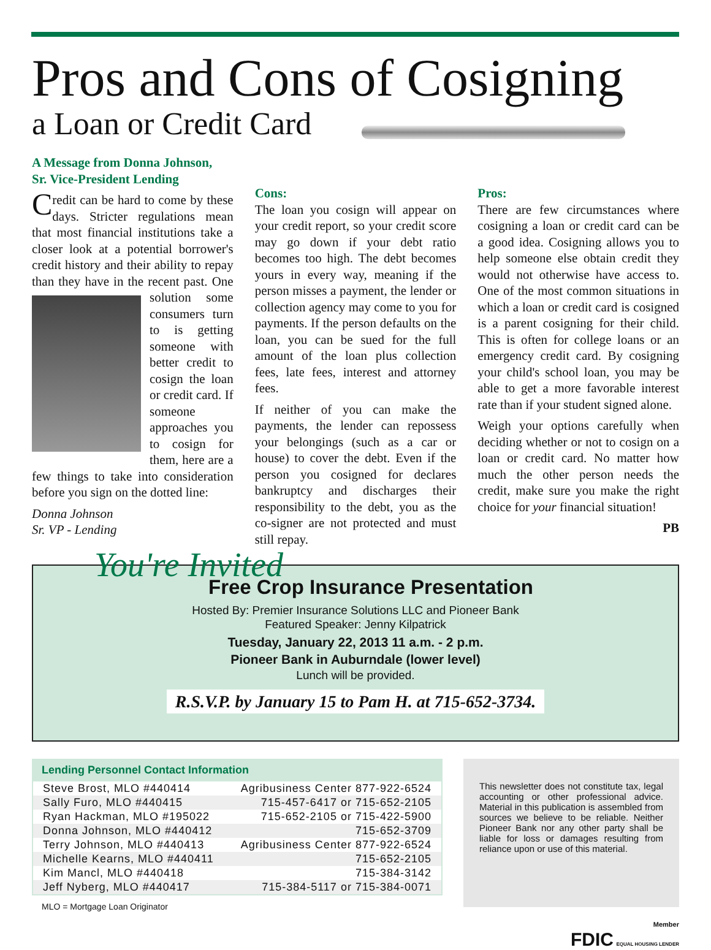Pros and Cons of Cosigning
a Loan or Credit Card
A Message from Donna Johnson,
Sr. Vice-President Lending
Credit can be hard to come by these days. Stricter regulations mean that most financial institutions take a closer look at a potential borrower's credit history and their ability to repay than they have in the recent past. One solution some consumers turn to is getting someone with better credit to cosign the loan or credit card. If someone approaches you to cosign for them, here are a few things to take into consideration before you sign on the dotted line:
Donna Johnson
Sr. VP - Lending
Cons:
The loan you cosign will appear on your credit report, so your credit score may go down if your debt ratio becomes too high. The debt becomes yours in every way, meaning if the person misses a payment, the lender or collection agency may come to you for payments. If the person defaults on the loan, you can be sued for the full amount of the loan plus collection fees, late fees, interest and attorney fees.
If neither of you can make the payments, the lender can repossess your belongings (such as a car or house) to cover the debt. Even if the person you cosigned for declares bankruptcy and discharges their responsibility to the debt, you as the co-signer are not protected and must still repay.
Pros:
There are few circumstances where cosigning a loan or credit card can be a good idea. Cosigning allows you to help someone else obtain credit they would not otherwise have access to. One of the most common situations in which a loan or credit card is cosigned is a parent cosigning for their child. This is often for college loans or an emergency credit card. By cosigning your child's school loan, you may be able to get a more favorable interest rate than if your student signed alone.
Weigh your options carefully when deciding whether or not to cosign on a loan or credit card. No matter how much the other person needs the credit, make sure you make the right choice for your financial situation!
PB
You're Invited
Free Crop Insurance Presentation
Hosted By: Premier Insurance Solutions LLC and Pioneer Bank
Featured Speaker: Jenny Kilpatrick
Tuesday, January 22, 2013 11 a.m. - 2 p.m.
Pioneer Bank in Auburndale (lower level)
Lunch will be provided.
R.S.V.P. by January 15 to Pam H. at 715-652-3734.
Lending Personnel Contact Information
| Steve Brost, MLO #440414 | Agribusiness Center 877-922-6524 |
| Sally Furo, MLO #440415 | 715-457-6417 or 715-652-2105 |
| Ryan Hackman, MLO #195022 | 715-652-2105 or 715-422-5900 |
| Donna Johnson, MLO #440412 | 715-652-3709 |
| Terry Johnson, MLO #440413 | Agribusiness Center 877-922-6524 |
| Michelle Kearns, MLO #440411 | 715-652-2105 |
| Kim Mancl, MLO #440418 | 715-384-3142 |
| Jeff Nyberg, MLO #440417 | 715-384-5117 or 715-384-0071 |
MLO = Mortgage Loan Originator
This newsletter does not constitute tax, legal accounting or other professional advice. Material in this publication is assembled from sources we believe to be reliable. Neither Pioneer Bank nor any other party shall be liable for loss or damages resulting from reliance upon or use of this material.
Member
FDIC EQUAL HOUSING LENDER